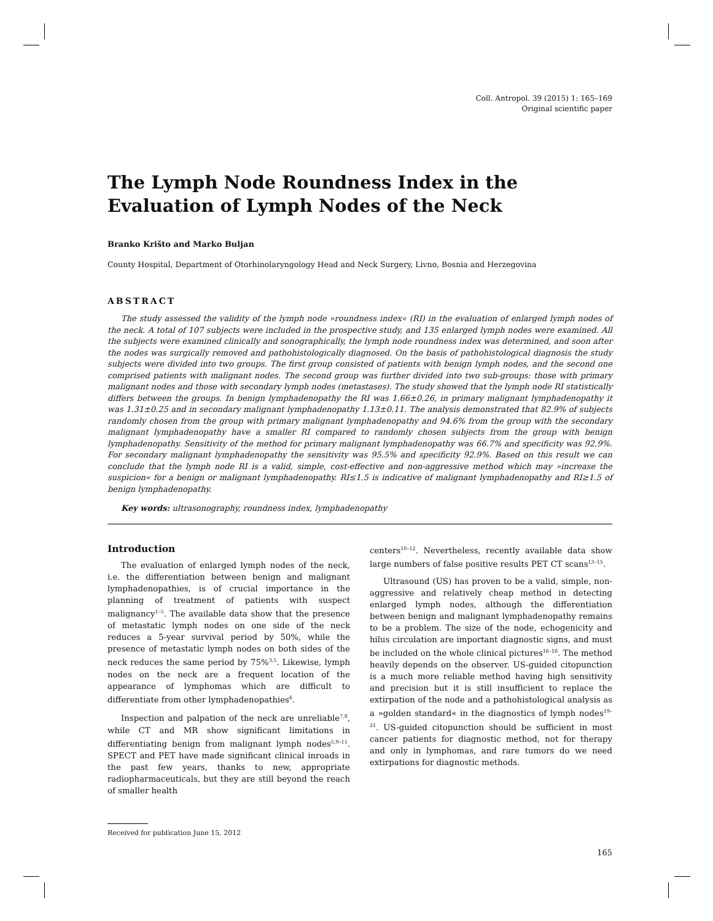Coll. Antropol. 39 (2015) 1: 165–169
Original scientific paper
The Lymph Node Roundness Index in the Evaluation of Lymph Nodes of the Neck
Branko Krišto and Marko Buljan
County Hospital, Department of Otorhinolaryngology Head and Neck Surgery, Livno, Bosnia and Herzegovina
ABSTRACT
The study assessed the validity of the lymph node »roundness index« (RI) in the evaluation of enlarged lymph nodes of the neck. A total of 107 subjects were included in the prospective study, and 135 enlarged lymph nodes were examined. All the subjects were examined clinically and sonographically, the lymph node roundness index was determined, and soon after the nodes was surgically removed and pathohistologically diagnosed. On the basis of pathohistological diagnosis the study subjects were divided into two groups. The first group consisted of patients with benign lymph nodes, and the second one comprised patients with malignant nodes. The second group was further divided into two sub-groups: those with primary malignant nodes and those with secondary lymph nodes (metastases). The study showed that the lymph node RI statistically differs between the groups. In benign lymphadenopathy the RI was 1.66±0.26, in primary malignant lymphadenopathy it was 1.31±0.25 and in secondary malignant lymphadenopathy 1.13±0.11. The analysis demonstrated that 82.9% of subjects randomly chosen from the group with primary malignant lymphadenopathy and 94.6% from the group with the secondary malignant lymphadenopathy have a smaller RI compared to randomly chosen subjects from the group with benign lymphadenopathy. Sensitivity of the method for primary malignant lymphadenopathy was 66.7% and specificity was 92.9%. For secondary malignant lymphadenopathy the sensitivity was 95.5% and specificity 92.9%. Based on this result we can conclude that the lymph node RI is a valid, simple, cost-effective and non-aggressive method which may »increase the suspicion« for a benign or malignant lymphadenopathy. RI≤1.5 is indicative of malignant lymphadenopathy and RI≥1.5 of benign lymphadenopathy.
Key words: ultrasonography, roundness index, lymphadenopathy
Introduction
The evaluation of enlarged lymph nodes of the neck, i.e. the differentiation between benign and malignant lymphadenopathies, is of crucial importance in the planning of treatment of patients with suspect malignancy<sup>1–5</sup>. The available data show that the presence of metastatic lymph nodes on one side of the neck reduces a 5-year survival period by 50%, while the presence of metastatic lymph nodes on both sides of the neck reduces the same period by 75%<sup>3,5</sup>. Likewise, lymph nodes on the neck are a frequent location of the appearance of lymphomas which are difficult to differentiate from other lymphadenopathies<sup>6</sup>.
Inspection and palpation of the neck are unreliable<sup>7,8</sup>, while CT and MR show significant limitations in differentiating benign from malignant lymph nodes<sup>5,9–11</sup>. SPECT and PET have made significant clinical inroads in the past few years, thanks to new, appropriate radiopharmaceuticals, but they are still beyond the reach of smaller health
centers<sup>10–12</sup>. Nevertheless, recently available data show large numbers of false positive results PET CT scans<sup>13–15</sup>.
Ultrasound (US) has proven to be a valid, simple, non-aggressive and relatively cheap method in detecting enlarged lymph nodes, although the differentiation between benign and malignant lymphadenopathy remains to be a problem. The size of the node, echogenicity and hilus circulation are important diagnostic signs, and must be included on the whole clinical pictures<sup>16–18</sup>. The method heavily depends on the observer. US-guided citopunction is a much more reliable method having high sensitivity and precision but it is still insufficient to replace the extirpation of the node and a pathohistological analysis as a »golden standard« in the diagnostics of lymph nodes<sup>19–21</sup>. US-guided citopunction should be sufficient in most cancer patients for diagnostic method, not for therapy and only in lymphomas, and rare tumors do we need extirpations for diagnostic methods.
Received for publication June 15, 2012
165